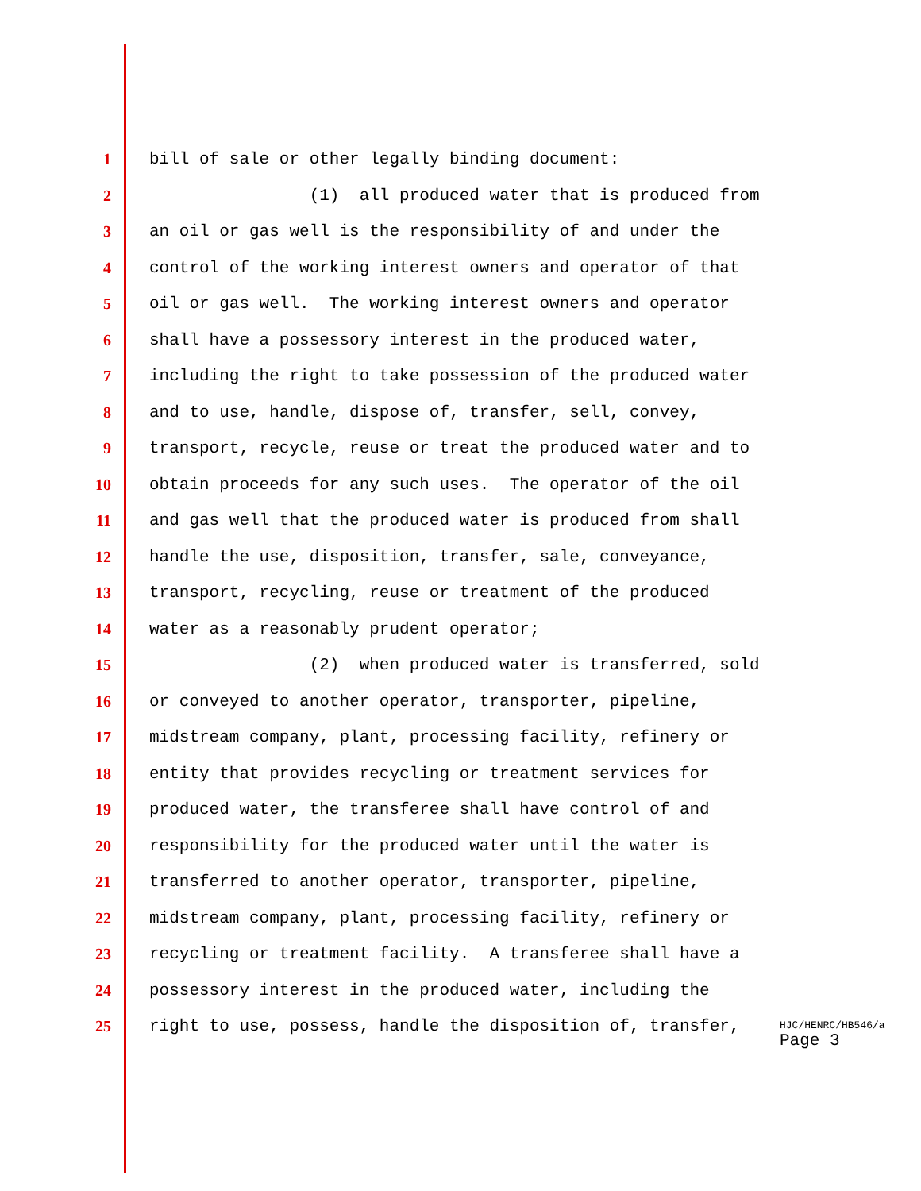1 bill of sale or other legally binding document:
2 (1) all produced water that is produced from
3 an oil or gas well is the responsibility of and under the
4 control of the working interest owners and operator of that
5 oil or gas well. The working interest owners and operator
6 shall have a possessory interest in the produced water,
7 including the right to take possession of the produced water
8 and to use, handle, dispose of, transfer, sell, convey,
9 transport, recycle, reuse or treat the produced water and to
10 obtain proceeds for any such uses. The operator of the oil
11 and gas well that the produced water is produced from shall
12 handle the use, disposition, transfer, sale, conveyance,
13 transport, recycling, reuse or treatment of the produced
14 water as a reasonably prudent operator;
15 (2) when produced water is transferred, sold
16 or conveyed to another operator, transporter, pipeline,
17 midstream company, plant, processing facility, refinery or
18 entity that provides recycling or treatment services for
19 produced water, the transferee shall have control of and
20 responsibility for the produced water until the water is
21 transferred to another operator, transporter, pipeline,
22 midstream company, plant, processing facility, refinery or
23 recycling or treatment facility. A transferee shall have a
24 possessory interest in the produced water, including the
25 right to use, possess, handle the disposition of, transfer,
HJC/HENRC/HB546/a
Page 3